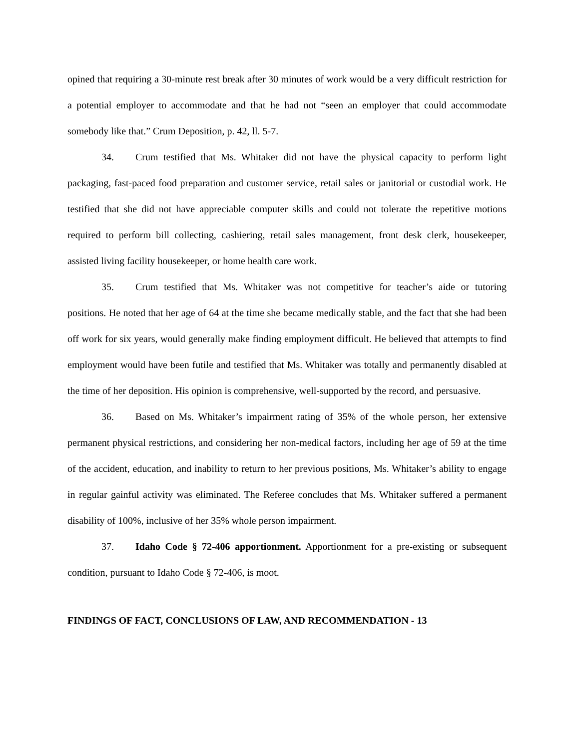opined that requiring a 30-minute rest break after 30 minutes of work would be a very difficult restriction for a potential employer to accommodate and that he had not “seen an employer that could accommodate somebody like that.” Crum Deposition, p. 42, ll. 5-7.
34. Crum testified that Ms. Whitaker did not have the physical capacity to perform light packaging, fast-paced food preparation and customer service, retail sales or janitorial or custodial work. He testified that she did not have appreciable computer skills and could not tolerate the repetitive motions required to perform bill collecting, cashiering, retail sales management, front desk clerk, housekeeper, assisted living facility housekeeper, or home health care work.
35. Crum testified that Ms. Whitaker was not competitive for teacher’s aide or tutoring positions. He noted that her age of 64 at the time she became medically stable, and the fact that she had been off work for six years, would generally make finding employment difficult. He believed that attempts to find employment would have been futile and testified that Ms. Whitaker was totally and permanently disabled at the time of her deposition. His opinion is comprehensive, well-supported by the record, and persuasive.
36. Based on Ms. Whitaker’s impairment rating of 35% of the whole person, her extensive permanent physical restrictions, and considering her non-medical factors, including her age of 59 at the time of the accident, education, and inability to return to her previous positions, Ms. Whitaker’s ability to engage in regular gainful activity was eliminated. The Referee concludes that Ms. Whitaker suffered a permanent disability of 100%, inclusive of her 35% whole person impairment.
37. Idaho Code § 72-406 apportionment. Apportionment for a pre-existing or subsequent condition, pursuant to Idaho Code § 72-406, is moot.
FINDINGS OF FACT, CONCLUSIONS OF LAW, AND RECOMMENDATION - 13